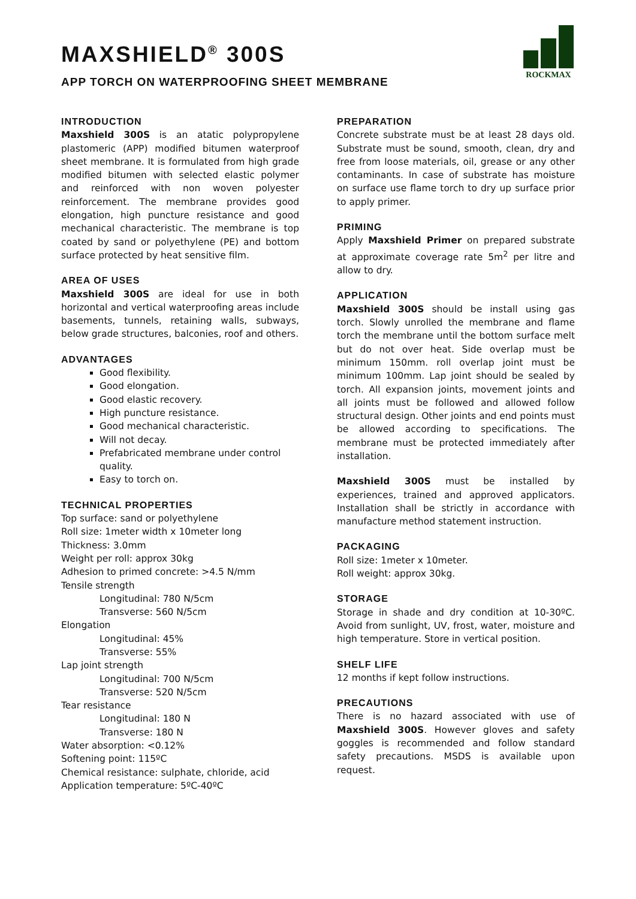MAXSHIELD<sup>®</sup> 300S
APP TORCH ON WATERPROOFING SHEET MEMBRANE
ROCKMAX
INTRODUCTION
Maxshield 300S is an atatic polypropylene plastomeric (APP) modified bitumen waterproof sheet membrane. It is formulated from high grade modified bitumen with selected elastic polymer and reinforced with non woven polyester reinforcement. The membrane provides good elongation, high puncture resistance and good mechanical characteristic. The membrane is top coated by sand or polyethylene (PE) and bottom surface protected by heat sensitive film.
AREA OF USES
Maxshield 300S are ideal for use in both horizontal and vertical waterproofing areas include basements, tunnels, retaining walls, subways, below grade structures, balconies, roof and others.
ADVANTAGES
Good flexibility.
Good elongation.
Good elastic recovery.
High puncture resistance.
Good mechanical characteristic.
Will not decay.
Prefabricated membrane under control quality.
Easy to torch on.
TECHNICAL PROPERTIES
Top surface: sand or polyethylene
Roll size: 1meter width x 10meter long
Thickness: 3.0mm
Weight per roll: approx 30kg
Adhesion to primed concrete: >4.5 N/mm
Tensile strength
Longitudinal: 780 N/5cm
Transverse: 560 N/5cm
Elongation
Longitudinal: 45%
Transverse: 55%
Lap joint strength
Longitudinal: 700 N/5cm
Transverse: 520 N/5cm
Tear resistance
Longitudinal: 180 N
Transverse: 180 N
Water absorption: <0.12%
Softening point: 115ºC
Chemical resistance: sulphate, chloride, acid
Application temperature: 5ºC-40ºC
PREPARATION
Concrete substrate must be at least 28 days old. Substrate must be sound, smooth, clean, dry and free from loose materials, oil, grease or any other contaminants. In case of substrate has moisture on surface use flame torch to dry up surface prior to apply primer.
PRIMING
Apply Maxshield Primer on prepared substrate at approximate coverage rate 5m<sup>2</sup> per litre and allow to dry.
APPLICATION
Maxshield 300S should be install using gas torch. Slowly unrolled the membrane and flame torch the membrane until the bottom surface melt but do not over heat. Side overlap must be minimum 150mm. roll overlap joint must be minimum 100mm. Lap joint should be sealed by torch. All expansion joints, movement joints and all joints must be followed and allowed follow structural design. Other joints and end points must be allowed according to specifications. The membrane must be protected immediately after installation.
Maxshield 300S must be installed by experiences, trained and approved applicators. Installation shall be strictly in accordance with manufacture method statement instruction.
PACKAGING
Roll size: 1meter x 10meter.
Roll weight: approx 30kg.
STORAGE
Storage in shade and dry condition at 10-30ºC. Avoid from sunlight, UV, frost, water, moisture and high temperature. Store in vertical position.
SHELF LIFE
12 months if kept follow instructions.
PRECAUTIONS
There is no hazard associated with use of Maxshield 300S. However gloves and safety goggles is recommended and follow standard safety precautions. MSDS is available upon request.